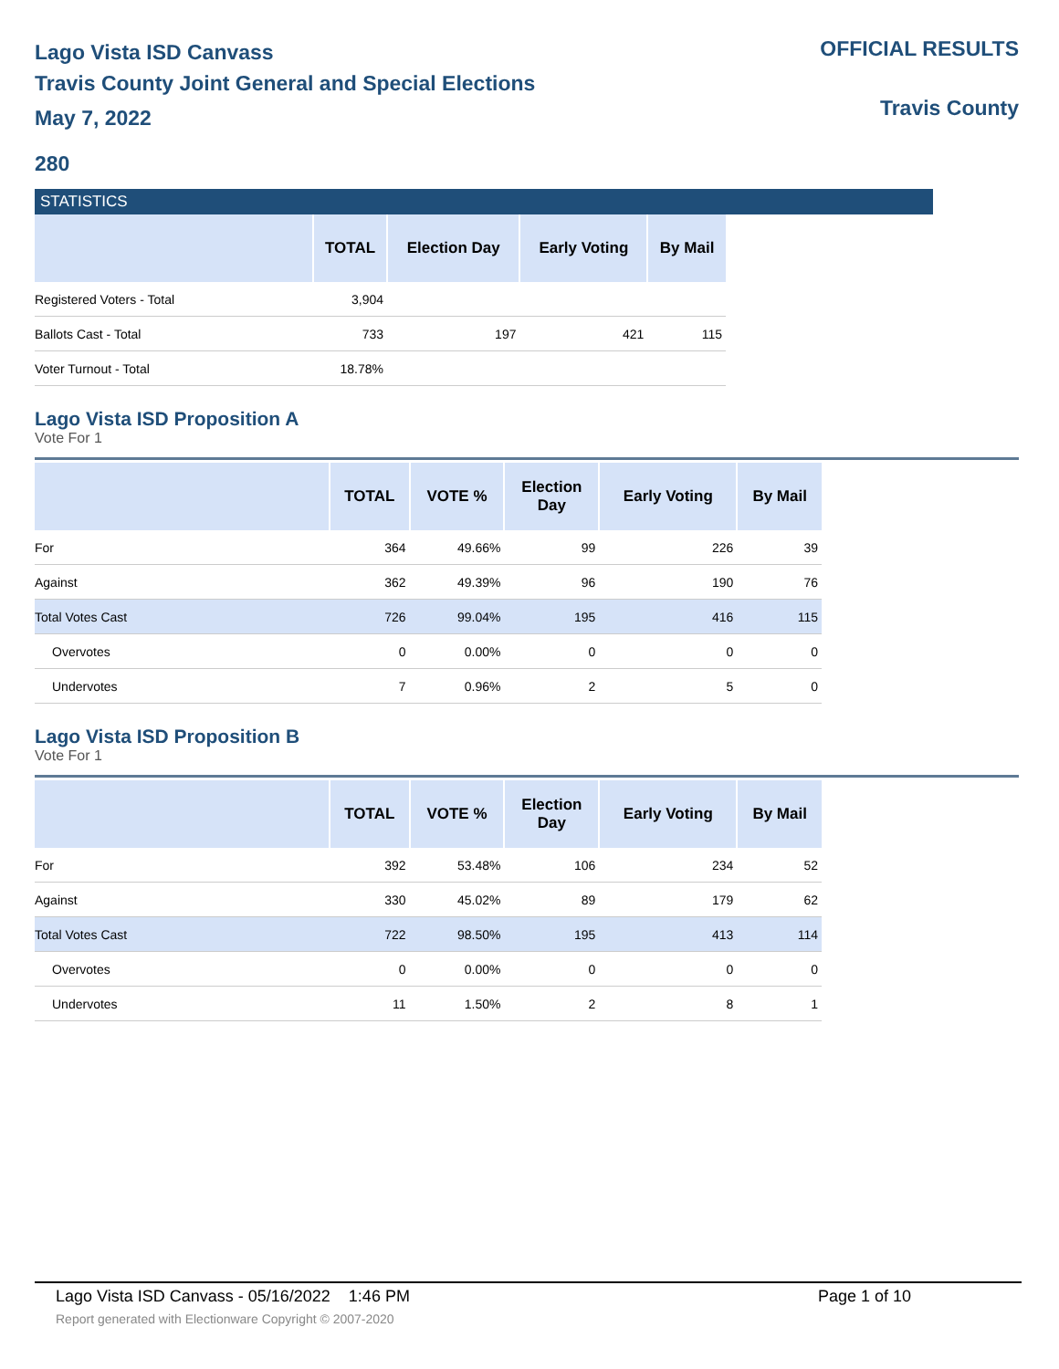Lago Vista ISD Canvass
Travis County Joint General and Special Elections
May 7, 2022
OFFICIAL RESULTS
Travis County
280
STATISTICS
| | TOTAL | Election Day | Early Voting | By Mail |
| --- | --- | --- | --- | --- |
| Registered Voters - Total | 3,904 | | | |
| Ballots Cast - Total | 733 | 197 | 421 | 115 |
| Voter Turnout - Total | 18.78% | | | |
Lago Vista ISD Proposition A
Vote For 1
| | TOTAL | VOTE % | Election Day | Early Voting | By Mail |
| --- | --- | --- | --- | --- | --- |
| For | 364 | 49.66% | 99 | 226 | 39 |
| Against | 362 | 49.39% | 96 | 190 | 76 |
| Total Votes Cast | 726 | 99.04% | 195 | 416 | 115 |
| Overvotes | 0 | 0.00% | 0 | 0 | 0 |
| Undervotes | 7 | 0.96% | 2 | 5 | 0 |
Lago Vista ISD Proposition B
Vote For 1
| | TOTAL | VOTE % | Election Day | Early Voting | By Mail |
| --- | --- | --- | --- | --- | --- |
| For | 392 | 53.48% | 106 | 234 | 52 |
| Against | 330 | 45.02% | 89 | 179 | 62 |
| Total Votes Cast | 722 | 98.50% | 195 | 413 | 114 |
| Overvotes | 0 | 0.00% | 0 | 0 | 0 |
| Undervotes | 11 | 1.50% | 2 | 8 | 1 |
Lago Vista ISD Canvass - 05/16/2022 1:46 PM Page 1 of 10
Report generated with Electionware Copyright © 2007-2020